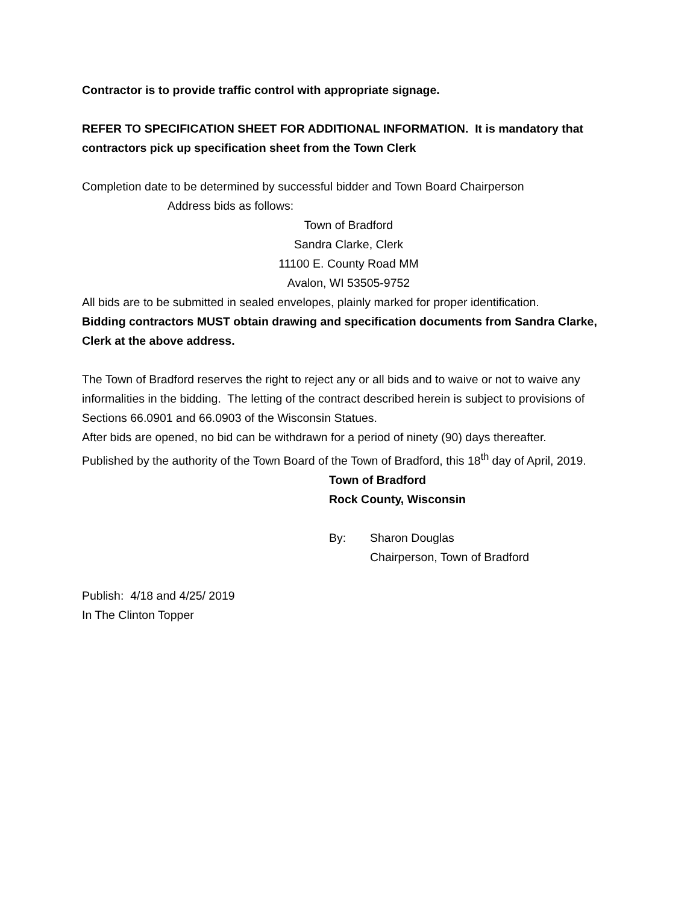Contractor is to provide traffic control with appropriate signage.
REFER TO SPECIFICATION SHEET FOR ADDITIONAL INFORMATION. It is mandatory that contractors pick up specification sheet from the Town Clerk
Completion date to be determined by successful bidder and Town Board Chairperson
Address bids as follows:
Town of Bradford
Sandra Clarke, Clerk
11100 E. County Road MM
Avalon, WI 53505-9752
All bids are to be submitted in sealed envelopes, plainly marked for proper identification.
Bidding contractors MUST obtain drawing and specification documents from Sandra Clarke, Clerk at the above address.
The Town of Bradford reserves the right to reject any or all bids and to waive or not to waive any informalities in the bidding. The letting of the contract described herein is subject to provisions of Sections 66.0901 and 66.0903 of the Wisconsin Statues.
After bids are opened, no bid can be withdrawn for a period of ninety (90) days thereafter.
Published by the authority of the Town Board of the Town of Bradford, this 18<sup>th</sup> day of April, 2019.
Town of Bradford
Rock County, Wisconsin
By: Sharon Douglas
Chairperson, Town of Bradford
Publish: 4/18 and 4/25/ 2019
In The Clinton Topper